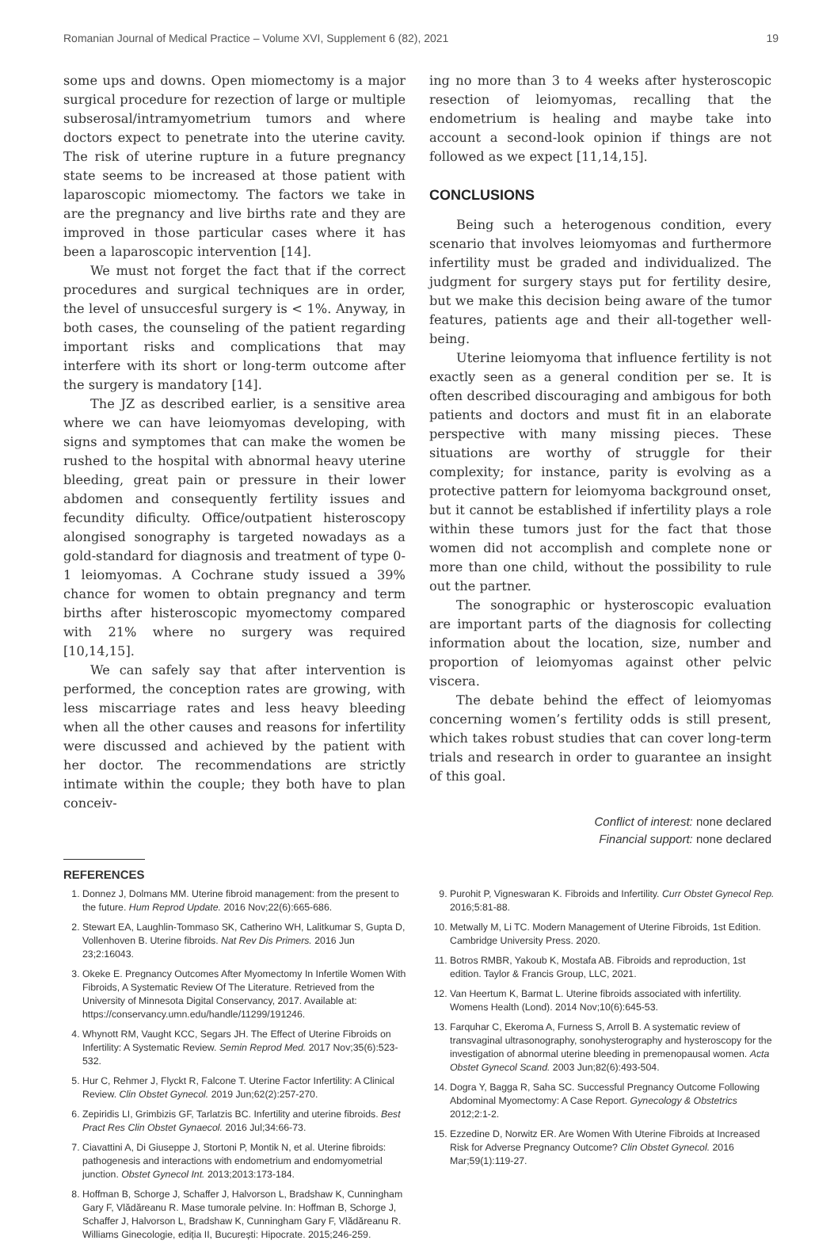Romanian Journal of Medical Practice – Volume XVI, Supplement 6 (82), 2021 19
some ups and downs. Open miomectomy is a major surgical procedure for rezection of large or multiple subserosal/intramyometrium tumors and where doctors expect to penetrate into the uterine cavity. The risk of uterine rupture in a future pregnancy state seems to be increased at those patient with laparoscopic miomectomy. The factors we take in are the pregnancy and live births rate and they are improved in those particular cases where it has been a laparoscopic intervention [14].
We must not forget the fact that if the correct procedures and surgical techniques are in order, the level of unsuccesful surgery is < 1%. Anyway, in both cases, the counseling of the patient regarding important risks and complications that may interfere with its short or long-term outcome after the surgery is mandatory [14].
The JZ as described earlier, is a sensitive area where we can have leiomyomas developing, with signs and symptomes that can make the women be rushed to the hospital with abnormal heavy uterine bleeding, great pain or pressure in their lower abdomen and consequently fertility issues and fecundity dificulty. Office/outpatient histeroscopy alongised sonography is targeted nowadays as a gold-standard for diagnosis and treatment of type 0-1 leiomyomas. A Cochrane study issued a 39% chance for women to obtain pregnancy and term births after histeroscopic myomectomy compared with 21% where no surgery was required [10,14,15].
We can safely say that after intervention is performed, the conception rates are growing, with less miscarriage rates and less heavy bleeding when all the other causes and reasons for infertility were discussed and achieved by the patient with her doctor. The recommendations are strictly intimate within the couple; they both have to plan conceiv-
ing no more than 3 to 4 weeks after hysteroscopic resection of leiomyomas, recalling that the endometrium is healing and maybe take into account a second-look opinion if things are not followed as we expect [11,14,15].
CONCLUSIONS
Being such a heterogenous condition, every scenario that involves leiomyomas and furthermore infertility must be graded and individualized. The judgment for surgery stays put for fertility desire, but we make this decision being aware of the tumor features, patients age and their all-together well-being.
Uterine leiomyoma that influence fertility is not exactly seen as a general condition per se. It is often described discouraging and ambigous for both patients and doctors and must fit in an elaborate perspective with many missing pieces. These situations are worthy of struggle for their complexity; for instance, parity is evolving as a protective pattern for leiomyoma background onset, but it cannot be established if infertility plays a role within these tumors just for the fact that those women did not accomplish and complete none or more than one child, without the possibility to rule out the partner.
The sonographic or hysteroscopic evaluation are important parts of the diagnosis for collecting information about the location, size, number and proportion of leiomyomas against other pelvic viscera.
The debate behind the effect of leiomyomas concerning women’s fertility odds is still present, which takes robust studies that can cover long-term trials and research in order to guarantee an insight of this goal.
Conflict of interest: none declared
Financial support: none declared
REFERENCES
1. Donnez J, Dolmans MM. Uterine fibroid management: from the present to the future. Hum Reprod Update. 2016 Nov;22(6):665-686.
2. Stewart EA, Laughlin-Tommaso SK, Catherino WH, Lalitkumar S, Gupta D, Vollenhoven B. Uterine fibroids. Nat Rev Dis Primers. 2016 Jun 23;2:16043.
3. Okeke E. Pregnancy Outcomes After Myomectomy In Infertile Women With Fibroids, A Systematic Review Of The Literature. Retrieved from the University of Minnesota Digital Conservancy, 2017. Available at: https://conservancy.umn.edu/handle/11299/191246.
4. Whynott RM, Vaught KCC, Segars JH. The Effect of Uterine Fibroids on Infertility: A Systematic Review. Semin Reprod Med. 2017 Nov;35(6):523-532.
5. Hur C, Rehmer J, Flyckt R, Falcone T. Uterine Factor Infertility: A Clinical Review. Clin Obstet Gynecol. 2019 Jun;62(2):257-270.
6. Zepiridis LI, Grimbizis GF, Tarlatzis BC. Infertility and uterine fibroids. Best Pract Res Clin Obstet Gynaecol. 2016 Jul;34:66-73.
7. Ciavattini A, Di Giuseppe J, Stortoni P, Montik N, et al. Uterine fibroids: pathogenesis and interactions with endometrium and endomyometrial junction. Obstet Gynecol Int. 2013;2013:173-184.
8. Hoffman B, Schorge J, Schaffer J, Halvorson L, Bradshaw K, Cunningham Gary F, Vlădăreanu R. Mase tumorale pelvine. In: Hoffman B, Schorge J, Schaffer J, Halvorson L, Bradshaw K, Cunningham Gary F, Vlădăreanu R. Williams Ginecologie, ediția II, București: Hipocrate. 2015;246-259.
9. Purohit P, Vigneswaran K. Fibroids and Infertility. Curr Obstet Gynecol Rep. 2016;5:81-88.
10. Metwally M, Li TC. Modern Management of Uterine Fibroids, 1st Edition. Cambridge University Press. 2020.
11. Botros RMBR, Yakoub K, Mostafa AB. Fibroids and reproduction, 1st edition. Taylor & Francis Group, LLC, 2021.
12. Van Heertum K, Barmat L. Uterine fibroids associated with infertility. Womens Health (Lond). 2014 Nov;10(6):645-53.
13. Farquhar C, Ekeroma A, Furness S, Arroll B. A systematic review of transvaginal ultrasonography, sonohysterography and hysteroscopy for the investigation of abnormal uterine bleeding in premenopausal women. Acta Obstet Gynecol Scand. 2003 Jun;82(6):493-504.
14. Dogra Y, Bagga R, Saha SC. Successful Pregnancy Outcome Following Abdominal Myomectomy: A Case Report. Gynecology & Obstetrics 2012;2:1-2.
15. Ezzedine D, Norwitz ER. Are Women With Uterine Fibroids at Increased Risk for Adverse Pregnancy Outcome? Clin Obstet Gynecol. 2016 Mar;59(1):119-27.